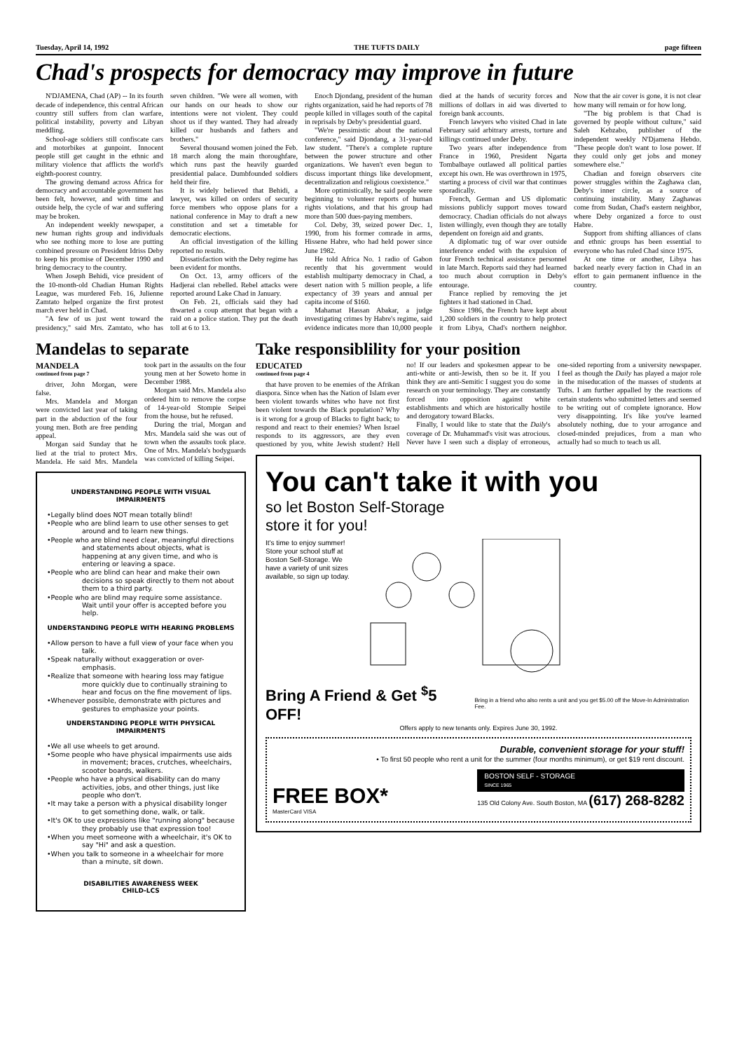Tuesday, April 14, 1992 THE TUFTS DAILY page fifteen
Chad's prospects for democracy may improve in future
N'DJAMENA, Chad (AP) -- In its fourth decade of independence, this central African country still suffers from clan warfare, political instability, poverty and Libyan meddling.
School-age soldiers still confiscate cars and motorbikes at gunpoint. Innocent people still get caught in the ethnic and military violence that afflicts the world's eighth-poorest country.
The growing demand across Africa for democracy and accountable government has been felt, however, and with time and outside help, the cycle of war and suffering may be broken.
An independent weekly newspaper, a new human rights group and individuals who see nothing more to lose are putting combined pressure on President Idriss Deby to keep his promise of December 1990 and bring democracy to the country.
When Joseph Behidi, vice president of the 10-month-old Chadian Human Rights League, was murdered Feb. 16, Julienne Zamtato helped organize the first protest march ever held in Chad.
"A few of us just went toward the presidency," said Mrs. Zamtato, who has seven children. "We were all women, with our hands on our heads to show our intentions were not violent. They could shoot us if they wanted. They had already killed our husbands and fathers and brothers."
Several thousand women joined the Feb. 18 march along the main thoroughfare, which runs past the heavily guarded presidential palace. Dumbfounded soldiers held their fire.
It is widely believed that Behidi, a lawyer, was killed on orders of security force members who oppose plans for a national conference in May to draft a new constitution and set a timetable for democratic elections.
An official investigation of the killing reported no results.
Dissatisfaction with the Deby regime has been evident for months.
On Oct. 13, army officers of the Hadjerai clan rebelled. Rebel attacks were reported around Lake Chad in January.
On Feb. 21, officials said they had thwarted a coup attempt that began with a raid on a police station. They put the death toll at 6 to 13.
Enoch Djondang, president of the human rights organization, said he had reports of 78 people killed in villages south of the capital in reprisals by Deby's presidential guard.
"We're pessimistic about the national conference," said Djondang, a 31-year-old law student. "There's a complete rupture between the power structure and other organizations. We haven't even begun to discuss important things like development, decentralization and religious coexistence."
More optimistically, he said people were beginning to volunteer reports of human rights violations, and that his group had more than 500 dues-paying members.
Col. Deby, 39, seized power Dec. 1, 1990, from his former comrade in arms, Hissene Habre, who had held power since June 1982.
He told Africa No. 1 radio of Gabon recently that his government would establish multiparty democracy in Chad, a desert nation with 5 million people, a life expectancy of 39 years and annual per capita income of $160.
Mahamat Hassan Abakar, a judge investigating crimes by Habre's regime, said evidence indicates more than 10,000 people died at the hands of security forces and millions of dollars in aid was diverted to foreign bank accounts.
French lawyers who visited Chad in late February said arbitrary arrests, torture and killings continued under Deby.
Two years after independence from France in 1960, President Ngarta Tombalbaye outlawed all political parties except his own. He was overthrown in 1975, starting a process of civil war that continues sporadically.
French, German and US diplomatic missions publicly support moves toward democracy. Chadian officials do not always listen willingly, even though they are totally dependent on foreign aid and grants.
A diplomatic tug of war over outside interference ended with the expulsion of four French technical assistance personnel in late March. Reports said they had learned too much about corruption in Deby's entourage.
France replied by removing the jet fighters it had stationed in Chad.
Since 1986, the French have kept about 1,200 soldiers in the country to help protect it from Libya, Chad's northern neighbor. Now that the air cover is gone, it is not clear how many will remain or for how long.
"The big problem is that Chad is governed by people without culture," said Saleh Kebzabo, publisher of the independent weekly N'Djamena Hebdo. "These people don't want to lose power. If they could only get jobs and money somewhere else."
Chadian and foreign observers cite power struggles within the Zaghawa clan, Deby's inner circle, as a source of continuing instability. Many Zaghawas come from Sudan, Chad's eastern neighbor, where Deby organized a force to oust Habre.
Support from shifting alliances of clans and ethnic groups has been essential to everyone who has ruled Chad since 1975.
At one time or another, Libya has backed nearly every faction in Chad in an effort to gain permanent influence in the country.
Mandelas to separate
MANDELA
continued from page 7
driver, John Morgan, were false.
Mrs. Mandela and Morgan were convicted last year of taking part in the abduction of the four young men. Both are free pending appeal.
Morgan said Sunday that he lied at the trial to protect Mrs. Mandela. He said Mrs. Mandela took part in the assaults on the four young men at her Soweto home in December 1988.
Morgan said Mrs. Mandela also ordered him to remove the corpse of 14-year-old Stompie Seipei from the house, but he refused.
During the trial, Morgan and Mrs. Mandela said she was out of town when the assaults took place. One of Mrs. Mandela's bodyguards was convicted of killing Seipei.
UNDERSTANDING PEOPLE WITH VISUAL IMPAIRMENTS
•Legally blind does NOT mean totally blind!
•People who are blind learn to use other senses to get around and to learn new things.
•People who are blind need clear, meaningful directions and statements about objects, what is happening at any given time, and who is entering or leaving a space.
•People who are blind can hear and make their own decisions so speak directly to them not about them to a third party.
•People who are blind may require some assistance. Wait until your offer is accepted before you help.
UNDERSTANDING PEOPLE WITH HEARING PROBLEMS
•Allow person to have a full view of your face when you talk.
•Speak naturally without exaggeration or over-emphasis.
•Realize that someone with hearing loss may fatigue more quickly due to continually straining to hear and focus on the fine movement of lips.
•Whenever possible, demonstrate with pictures and gestures to emphasize your points.
UNDERSTANDING PEOPLE WITH PHYSICAL IMPAIRMENTS
•We all use wheels to get around.
•Some people who have physical impairments use aids in movement; braces, crutches, wheelchairs, scooter boards, walkers.
•People who have a physical disability can do many activities, jobs, and other things, just like people who don't.
•It may take a person with a physical disability longer to get something done, walk, or talk.
•It's OK to use expressions like "running along" because they probably use that expression too!
•When you meet someone with a wheelchair, it's OK to say "Hi" and ask a question.
•When you talk to someone in a wheelchair for more than a minute, sit down.
DISABILITIES AWARENESS WEEK
CHILD-LCS
Take responsiblility for your position
EDUCATED
continued from page 4
that have proven to be enemies of the Afrikan diaspora. Since when has the Nation of Islam ever been violent towards whites who have not first been violent towards the Black population? Why is it wrong for a group of Blacks to fight back; to respond and react to their enemies? When Israel responds to its aggressors, are they even questioned by you, white Jewish student? Hell no! If our leaders and spokesmen appear to be anti-white or anti-Jewish, then so be it. If you think they are anti-Semitic I suggest you do some research on your terminology. They are constantly forced into opposition against white establishments and which are historically hostile and derogatory toward Blacks.
Finally, I would like to state that the Daily's coverage of Dr. Muhammad's visit was atrocious. Never have I seen such a display of erroneous, one-sided reporting from a university newspaper. I feel as though the Daily has played a major role in the miseducation of the masses of students at Tufts. I am further appalled by the reactions of certain students who submitted letters and seemed to be writing out of complete ignorance. How very disappointing. It's like you've learned absolutely nothing, due to your arrogance and closed-minded prejudices, from a man who actually had so much to teach us all.
You can't take it with you
so let Boston Self-Storage
store it for you!
It's time to enjoy summer! Store your school stuff at Boston Self-Storage. We have a variety of unit sizes available, so sign up today.
Bring A Friend & Get <sup>$</sup>5 OFF! Bring in a friend who also rents a unit and you get $5.00 off the Move-In Administration Fee.
Offers apply to new tenants only. Expires June 30, 1992.
Durable, convenient storage for your stuff!
• To first 50 people who rent a unit for the summer (four months minimum), or get $19 rent discount.
FREE BOX*
BOSTON SELF - STORAGE
SINCE 1965
135 Old Colony Ave. South Boston, MA (617) 268-8282
MasterCard VISA